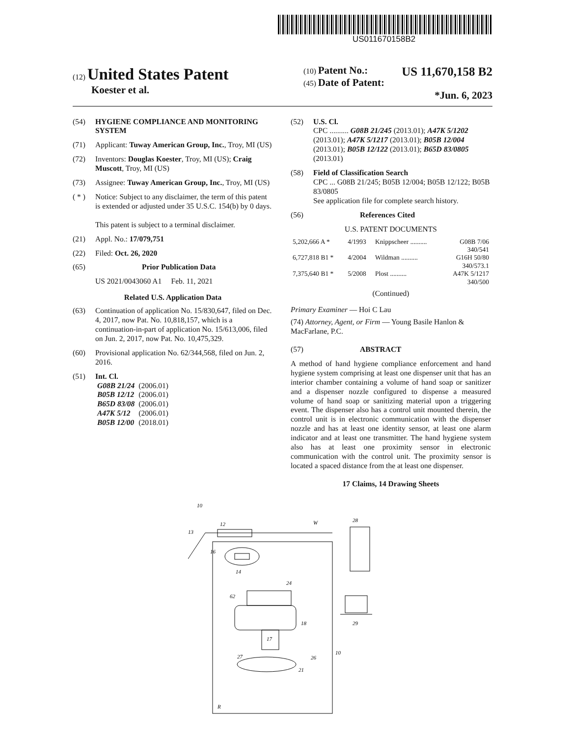US011670158B2
(12) United States Patent
Koester et al.
(10) Patent No.: US 11,670,158 B2
(45) Date of Patent: *Jun. 6, 2023
(54) HYGIENE COMPLIANCE AND MONITORING SYSTEM
(71) Applicant: Tuway American Group, Inc., Troy, MI (US)
(72) Inventors: Douglas Koester, Troy, MI (US); Craig Muscott, Troy, MI (US)
(73) Assignee: Tuway American Group, Inc., Troy, MI (US)
( * ) Notice: Subject to any disclaimer, the term of this patent is extended or adjusted under 35 U.S.C. 154(b) by 0 days.
This patent is subject to a terminal disclaimer.
(21) Appl. No.: 17/079,751
(22) Filed: Oct. 26, 2020
(65) Prior Publication Data
US 2021/0043060 A1 Feb. 11, 2021
Related U.S. Application Data
(63) Continuation of application No. 15/830,647, filed on Dec. 4, 2017, now Pat. No. 10,818,157, which is a continuation-in-part of application No. 15/613,006, filed on Jun. 2, 2017, now Pat. No. 10,475,329.
(60) Provisional application No. 62/344,568, filed on Jun. 2, 2016.
(51) Int. Cl.
| G08B 21/24 | (2006.01) |
| B05B 12/12 | (2006.01) |
| B65D 83/08 | (2006.01) |
| A47K 5/12 | (2006.01) |
| B05B 12/00 | (2018.01) |
(52) U.S. Cl.
CPC .......... G08B 21/245 (2013.01); A47K 5/1202 (2013.01); A47K 5/1217 (2013.01); B05B 12/004 (2013.01); B05B 12/122 (2013.01); B65D 83/0805 (2013.01)
(58) Field of Classification Search
CPC ... G08B 21/245; B05B 12/004; B05B 12/122; B05B 83/0805
See application file for complete search history.
(56) References Cited
U.S. PATENT DOCUMENTS
| 5,202,666 A * | 4/1993 | Knippscheer .......... | G08B 7/06 340/541 |
| 6,727,818 B1 * | 4/2004 | Wildman .......... | G16H 50/80 340/573.1 |
| 7,375,640 B1 * | 5/2008 | Plost .......... | A47K 5/1217 340/500 |
(Continued)
Primary Examiner — Hoi C Lau
(74) Attorney, Agent, or Firm — Young Basile Hanlon & MacFarlane, P.C.
(57) ABSTRACT
A method of hand hygiene compliance enforcement and hand hygiene system comprising at least one dispenser unit that has an interior chamber containing a volume of hand soap or sanitizer and a dispenser nozzle configured to dispense a measured volume of hand soap or sanitizing material upon a triggering event. The dispenser also has a control unit mounted therein, the control unit is in electronic communication with the dispenser nozzle and has at least one identity sensor, at least one alarm indicator and at least one transmitter. The hand hygiene system also has at least one proximity sensor in electronic communication with the control unit. The proximity sensor is located a spaced distance from the at least one dispenser.
17 Claims, 14 Drawing Sheets
10
12
13
16
14
24
62
17
18
26
27
21
10
28
29
R
W